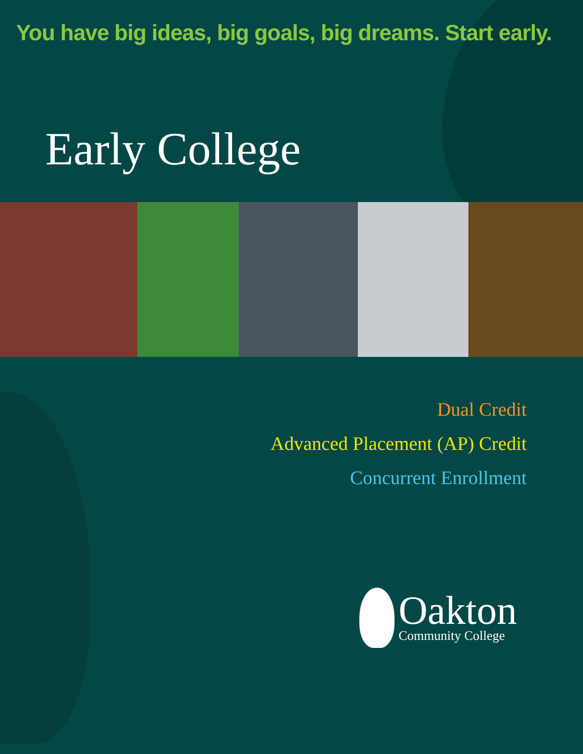You have big ideas, big goals, big dreams. Start early.
Early College
Dual Credit
Advanced Placement (AP) Credit
Concurrent Enrollment
Oakton
Community College